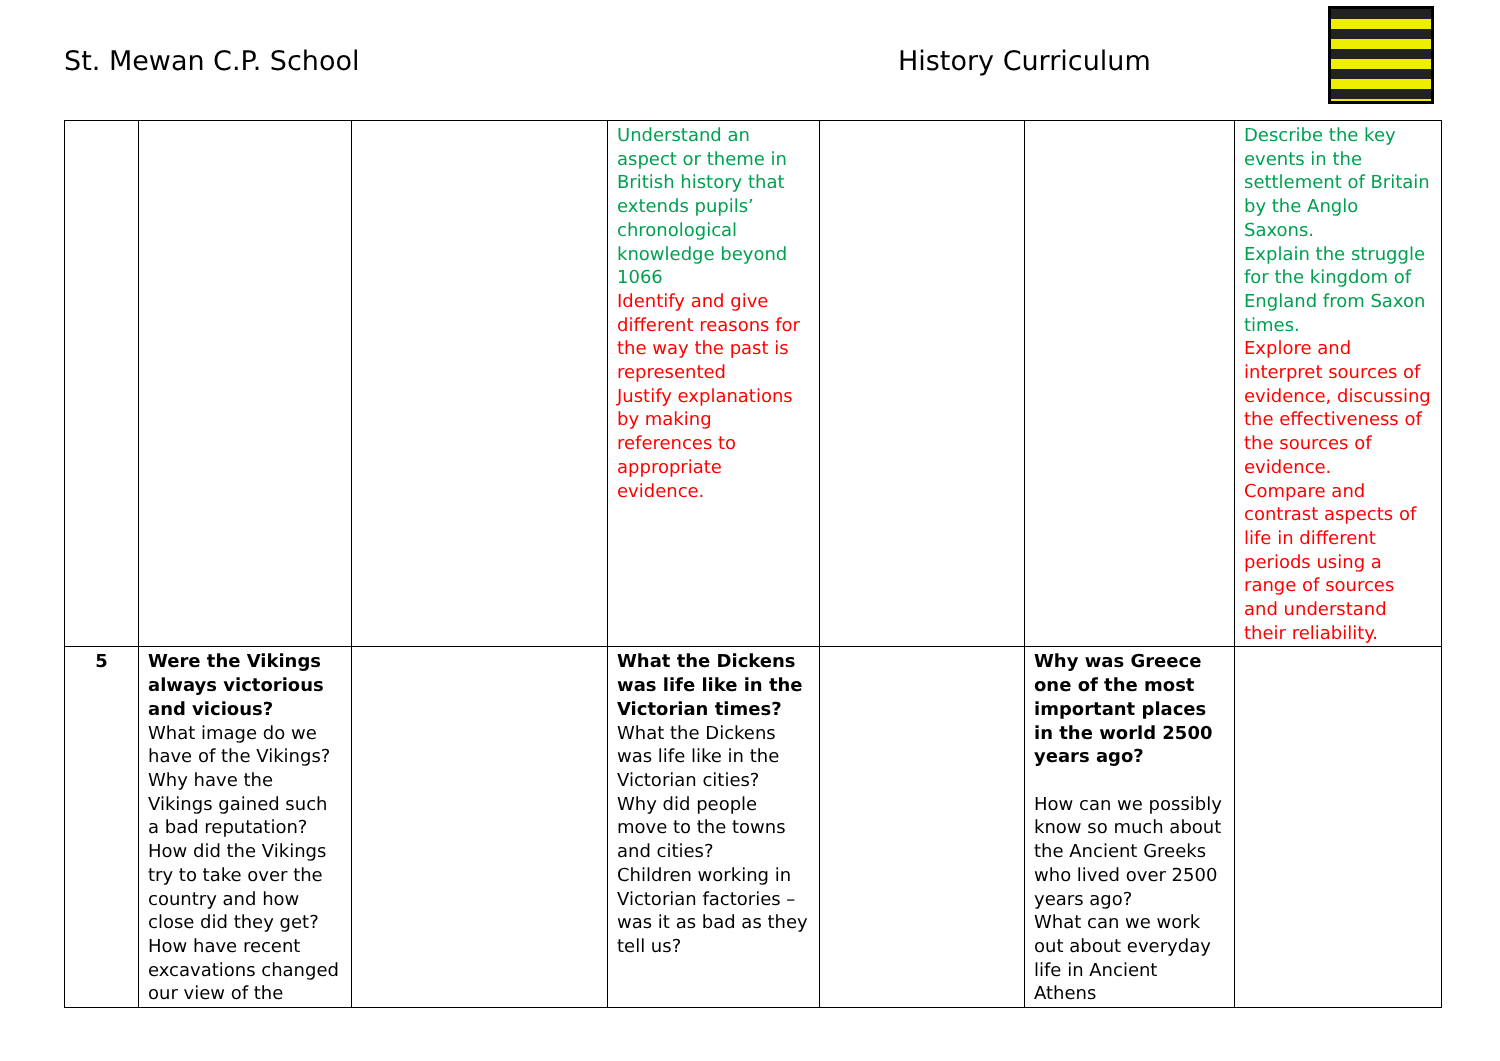St. Mewan C.P. School History Curriculum
| | | | Understand an aspect or theme in British history that extends pupils’ chronological knowledge beyond 1066 Identify and give different reasons for the way the past is represented Justify explanations by making references to appropriate evidence. | | | Describe the key events in the settlement of Britain by the Anglo Saxons. Explain the struggle for the kingdom of England from Saxon times. Explore and interpret sources of evidence, discussing the effectiveness of the sources of evidence. Compare and contrast aspects of life in different periods using a range of sources and understand their reliability. |
| 5 | Were the Vikings always victorious and vicious? What image do we have of the Vikings? Why have the Vikings gained such a bad reputation? How did the Vikings try to take over the country and how close did they get? How have recent excavations changed our view of the | | What the Dickens was life like in the Victorian times? What the Dickens was life like in the Victorian cities? Why did people move to the towns and cities? Children working in Victorian factories – was it as bad as they tell us? | | Why was Greece one of the most important places in the world 2500 years ago? How can we possibly know so much about the Ancient Greeks who lived over 2500 years ago? What can we work out about everyday life in Ancient Athens | |